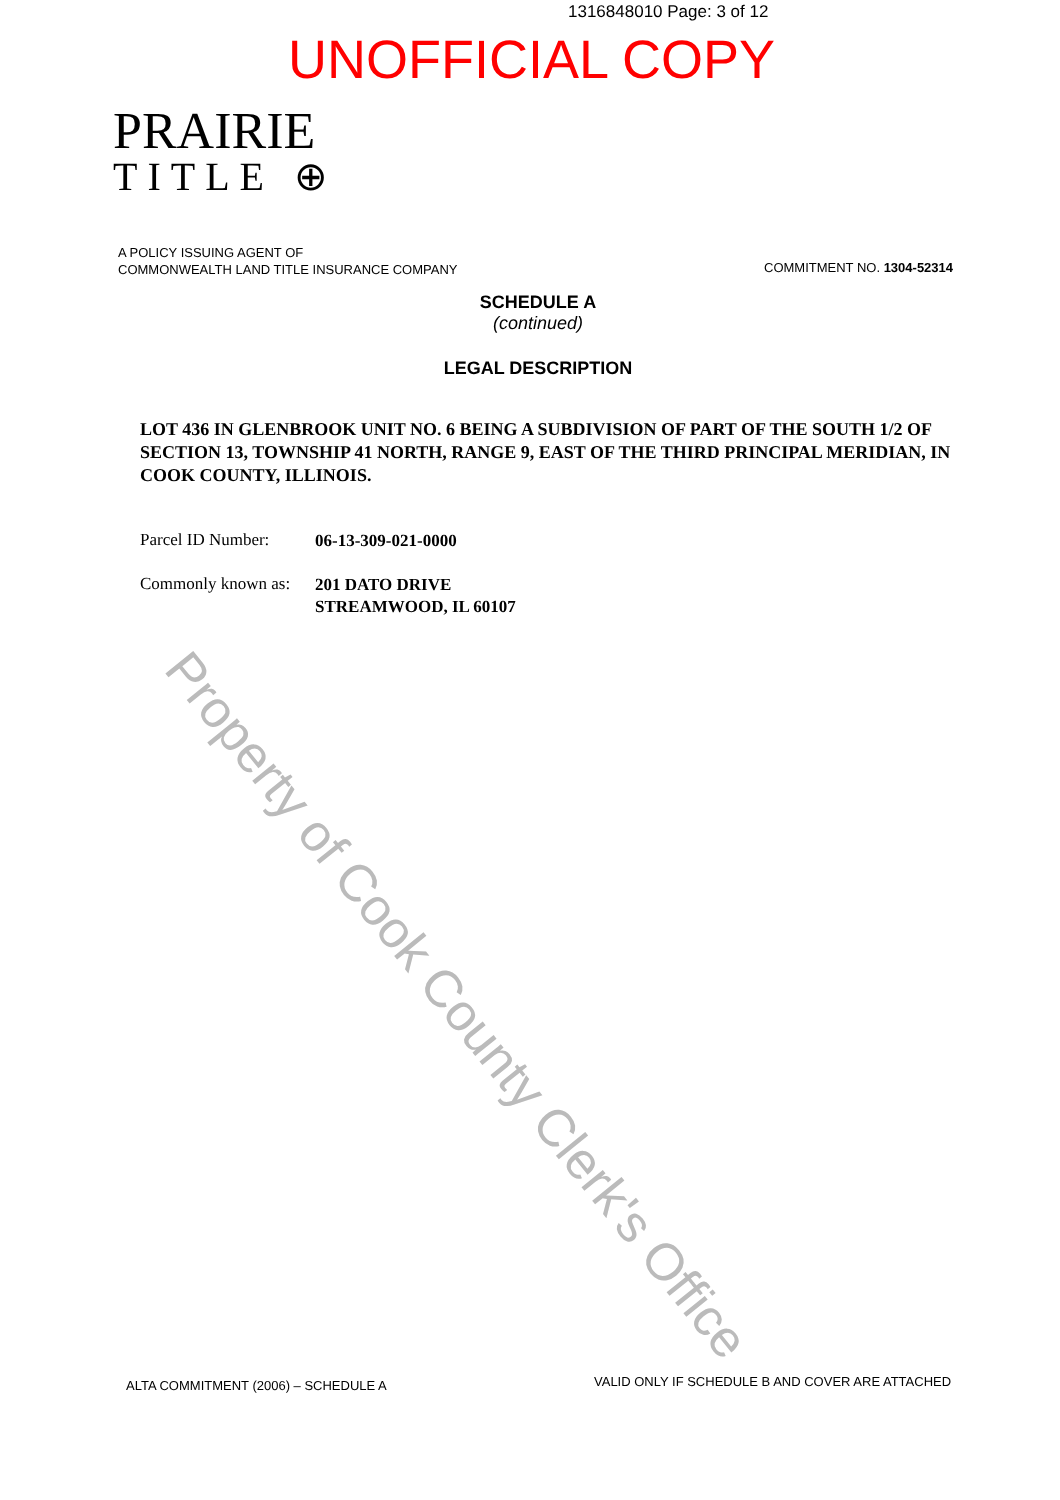1316848010 Page: 3 of 12
UNOFFICIAL COPY
PRAIRIE
TITLE ⊕
A POLICY ISSUING AGENT OF
COMMONWEALTH LAND TITLE INSURANCE COMPANY
COMMITMENT NO. 1304-52314
SCHEDULE A
(continued)
LEGAL DESCRIPTION
LOT 436 IN GLENBROOK UNIT NO. 6 BEING A SUBDIVISION OF PART OF THE SOUTH 1/2 OF SECTION 13, TOWNSHIP 41 NORTH, RANGE 9, EAST OF THE THIRD PRINCIPAL MERIDIAN, IN COOK COUNTY, ILLINOIS.
Parcel ID Number:
06-13-309-021-0000
Commonly known as:
201 DATO DRIVE
STREAMWOOD, IL 60107
ALTA COMMITMENT (2006) – SCHEDULE A
VALID ONLY IF SCHEDULE B AND COVER ARE ATTACHED
Property of Cook County Clerk's Office